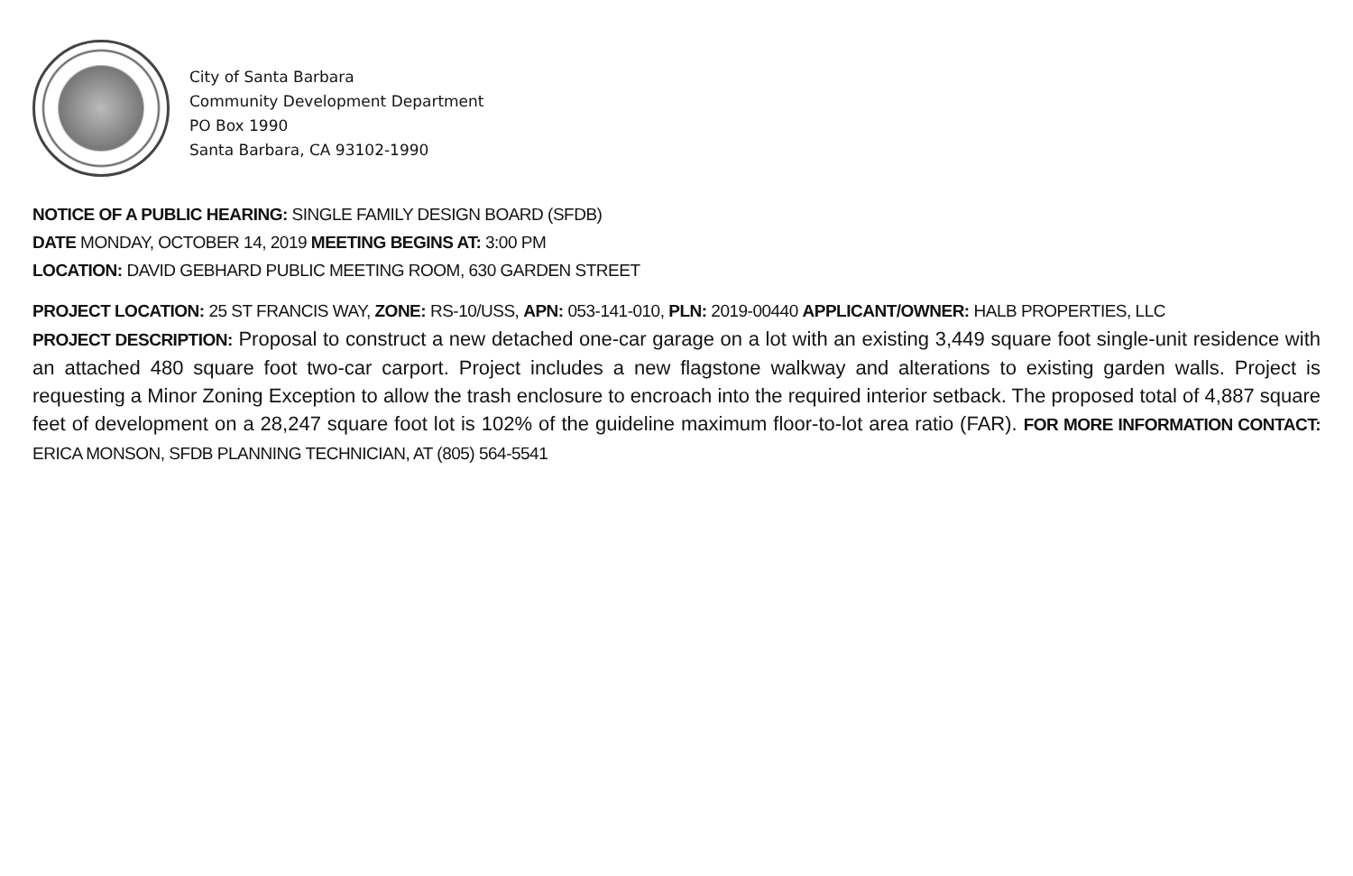City of Santa Barbara
Community Development Department
PO Box 1990
Santa Barbara, CA 93102-1990
NOTICE OF A PUBLIC HEARING: SINGLE FAMILY DESIGN BOARD (SFDB)
DATE MONDAY, OCTOBER 14, 2019 MEETING BEGINS AT: 3:00 PM
LOCATION: DAVID GEBHARD PUBLIC MEETING ROOM, 630 GARDEN STREET
PROJECT LOCATION: 25 ST FRANCIS WAY, ZONE: RS-10/USS, APN: 053-141-010, PLN: 2019-00440 APPLICANT/OWNER: HALB PROPERTIES, LLC
PROJECT DESCRIPTION: Proposal to construct a new detached one-car garage on a lot with an existing 3,449 square foot single-unit residence with an attached 480 square foot two-car carport. Project includes a new flagstone walkway and alterations to existing garden walls. Project is requesting a Minor Zoning Exception to allow the trash enclosure to encroach into the required interior setback. The proposed total of 4,887 square feet of development on a 28,247 square foot lot is 102% of the guideline maximum floor-to-lot area ratio (FAR). FOR MORE INFORMATION CONTACT: ERICA MONSON, SFDB PLANNING TECHNICIAN, AT (805) 564-5541